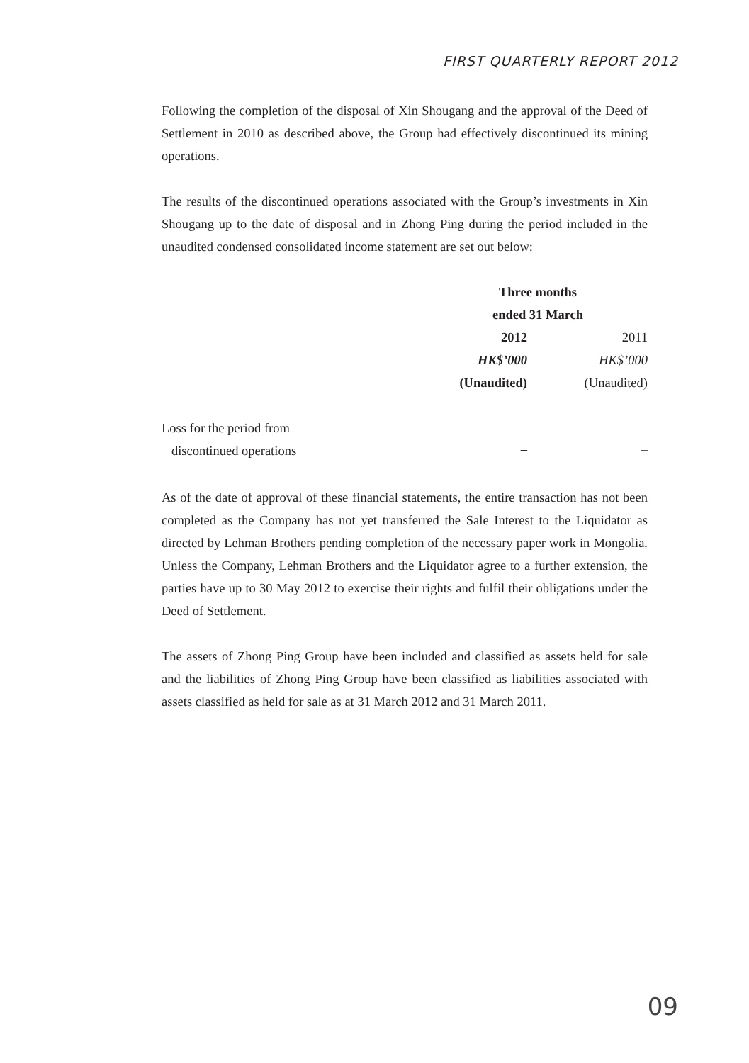FIRST QUARTERLY REPORT 2012
Following the completion of the disposal of Xin Shougang and the approval of the Deed of Settlement in 2010 as described above, the Group had effectively discontinued its mining operations.
The results of the discontinued operations associated with the Group’s investments in Xin Shougang up to the date of disposal and in Zhong Ping during the period included in the unaudited condensed consolidated income statement are set out below:
| | Three months ended 31 March | | |
| | 2012 | | 2011 |
| | HK$’000 | | HK$’000 |
| | (Unaudited) | | (Unaudited) |
| Loss for the period from discontinued operations | – | | – |
As of the date of approval of these financial statements, the entire transaction has not been completed as the Company has not yet transferred the Sale Interest to the Liquidator as directed by Lehman Brothers pending completion of the necessary paper work in Mongolia. Unless the Company, Lehman Brothers and the Liquidator agree to a further extension, the parties have up to 30 May 2012 to exercise their rights and fulfil their obligations under the Deed of Settlement.
The assets of Zhong Ping Group have been included and classified as assets held for sale and the liabilities of Zhong Ping Group have been classified as liabilities associated with assets classified as held for sale as at 31 March 2012 and 31 March 2011.
09